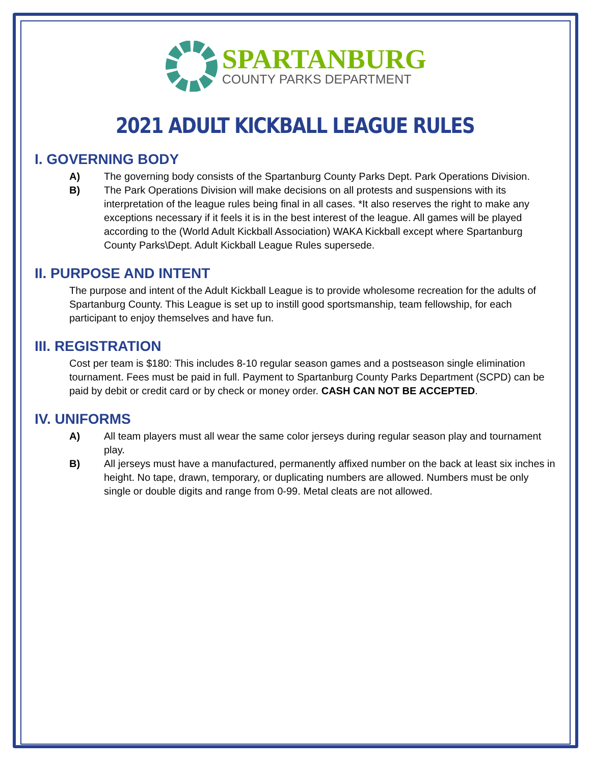SPARTANBURG
COUNTY PARKS DEPARTMENT
2021 ADULT KICKBALL LEAGUE RULES
I. GOVERNING BODY
A) The governing body consists of the Spartanburg County Parks Dept. Park Operations Division.
B) The Park Operations Division will make decisions on all protests and suspensions with its interpretation of the league rules being final in all cases. *It also reserves the right to make any exceptions necessary if it feels it is in the best interest of the league. All games will be played according to the (World Adult Kickball Association) WAKA Kickball except where Spartanburg County Parks\Dept. Adult Kickball League Rules supersede.
II. PURPOSE AND INTENT
The purpose and intent of the Adult Kickball League is to provide wholesome recreation for the adults of Spartanburg County. This League is set up to instill good sportsmanship, team fellowship, for each participant to enjoy themselves and have fun.
III. REGISTRATION
Cost per team is $180: This includes 8-10 regular season games and a postseason single elimination tournament. Fees must be paid in full. Payment to Spartanburg County Parks Department (SCPD) can be paid by debit or credit card or by check or money order. CASH CAN NOT BE ACCEPTED.
IV. UNIFORMS
A) All team players must all wear the same color jerseys during regular season play and tournament play.
B) All jerseys must have a manufactured, permanently affixed number on the back at least six inches in height. No tape, drawn, temporary, or duplicating numbers are allowed. Numbers must be only single or double digits and range from 0-99. Metal cleats are not allowed.